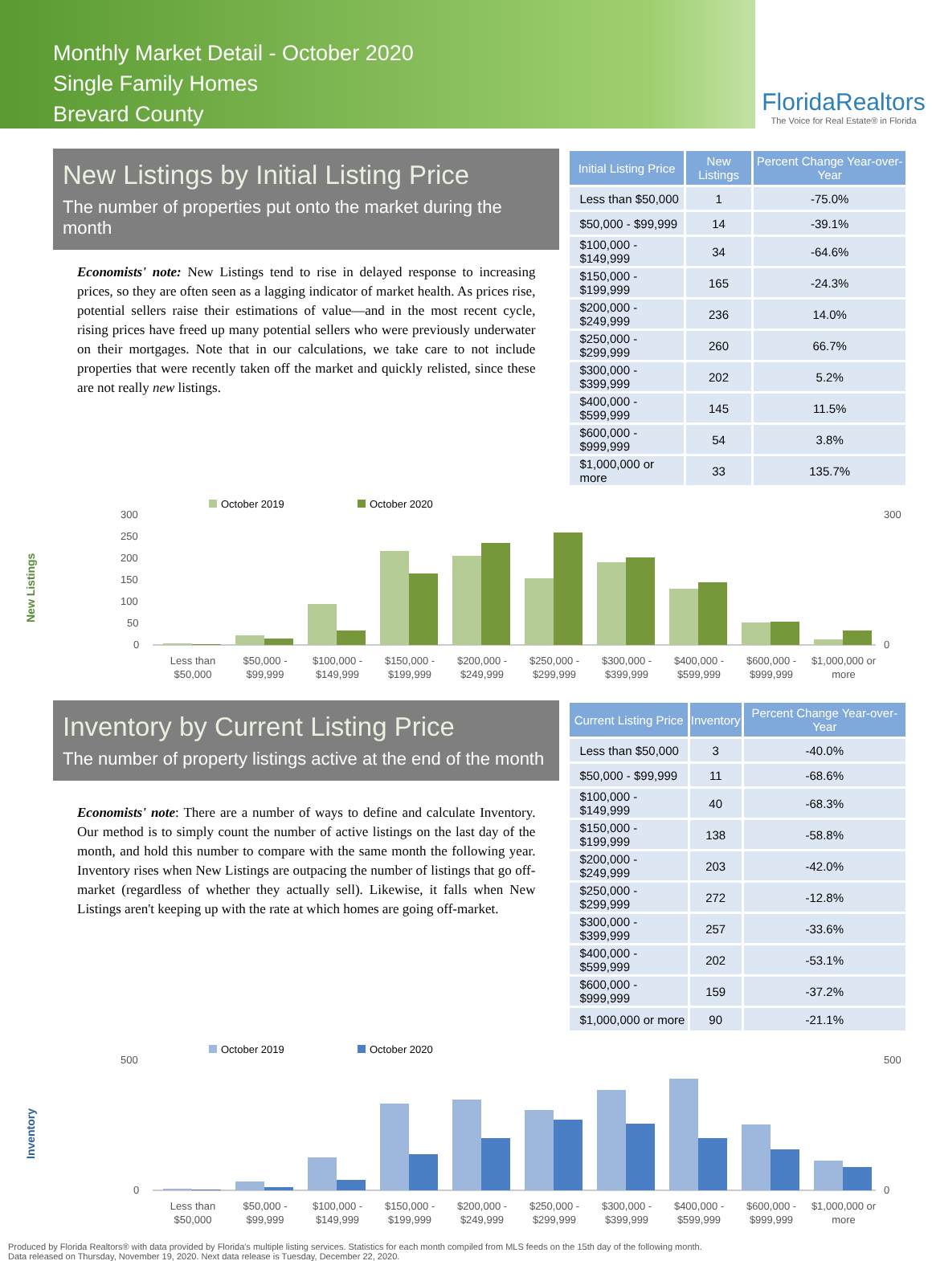Monthly Market Detail - October 2020
Single Family Homes
Brevard County
FloridaRealtors
The Voice for Real Estate® in Florida
New Listings by Initial Listing Price
The number of properties put onto the market during the month
Economists' note: New Listings tend to rise in delayed response to increasing prices, so they are often seen as a lagging indicator of market health. As prices rise, potential sellers raise their estimations of value—and in the most recent cycle, rising prices have freed up many potential sellers who were previously underwater on their mortgages. Note that in our calculations, we take care to not include properties that were recently taken off the market and quickly relisted, since these are not really new listings.
| Initial Listing Price | New Listings | Percent Change Year-over-Year |
| --- | --- | --- |
| Less than $50,000 | 1 | -75.0% |
| $50,000 - $99,999 | 14 | -39.1% |
| $100,000 - $149,999 | 34 | -64.6% |
| $150,000 - $199,999 | 165 | -24.3% |
| $200,000 - $249,999 | 236 | 14.0% |
| $250,000 - $299,999 | 260 | 66.7% |
| $300,000 - $399,999 | 202 | 5.2% |
| $400,000 - $599,999 | 145 | 11.5% |
| $600,000 - $999,999 | 54 | 3.8% |
| $1,000,000 or more | 33 | 135.7% |
New Listings
October 2019
October 2020
300
250
200
150
100
50
0
300
0
Less than
$50,000
$50,000 -
$99,999
$100,000 -
$149,999
$150,000 -
$199,999
$200,000 -
$249,999
$250,000 -
$299,999
$300,000 -
$399,999
$400,000 -
$599,999
$600,000 -
$999,999
$1,000,000 or
more
Inventory by Current Listing Price
The number of property listings active at the end of the month
Economists' note: There are a number of ways to define and calculate Inventory. Our method is to simply count the number of active listings on the last day of the month, and hold this number to compare with the same month the following year. Inventory rises when New Listings are outpacing the number of listings that go off-market (regardless of whether they actually sell). Likewise, it falls when New Listings aren't keeping up with the rate at which homes are going off-market.
| Current Listing Price | Inventory | Percent Change Year-over-Year |
| --- | --- | --- |
| Less than $50,000 | 3 | -40.0% |
| $50,000 - $99,999 | 11 | -68.6% |
| $100,000 - $149,999 | 40 | -68.3% |
| $150,000 - $199,999 | 138 | -58.8% |
| $200,000 - $249,999 | 203 | -42.0% |
| $250,000 - $299,999 | 272 | -12.8% |
| $300,000 - $399,999 | 257 | -33.6% |
| $400,000 - $599,999 | 202 | -53.1% |
| $600,000 - $999,999 | 159 | -37.2% |
| $1,000,000 or more | 90 | -21.1% |
Inventory
October 2019
October 2020
500
0
500
0
Less than
$50,000
$50,000 -
$99,999
$100,000 -
$149,999
$150,000 -
$199,999
$200,000 -
$249,999
$250,000 -
$299,999
$300,000 -
$399,999
$400,000 -
$599,999
$600,000 -
$999,999
$1,000,000 or
more
Produced by Florida Realtors® with data provided by Florida's multiple listing services. Statistics for each month compiled from MLS feeds on the 15th day of the following month.
Data released on Thursday, November 19, 2020. Next data release is Tuesday, December 22, 2020.